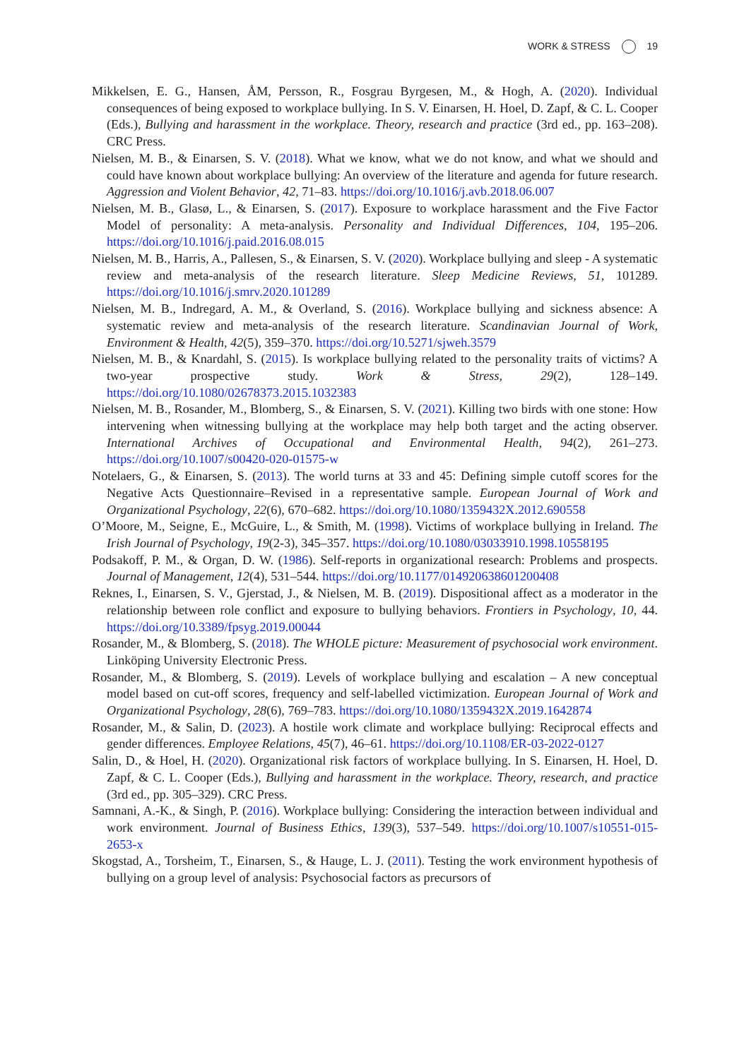WORK & STRESS 19
Mikkelsen, E. G., Hansen, ÅM, Persson, R., Fosgrau Byrgesen, M., & Hogh, A. (2020). Individual consequences of being exposed to workplace bullying. In S. V. Einarsen, H. Hoel, D. Zapf, & C. L. Cooper (Eds.), Bullying and harassment in the workplace. Theory, research and practice (3rd ed., pp. 163–208). CRC Press.
Nielsen, M. B., & Einarsen, S. V. (2018). What we know, what we do not know, and what we should and could have known about workplace bullying: An overview of the literature and agenda for future research. Aggression and Violent Behavior, 42, 71–83. https://doi.org/10.1016/j.avb.2018.06.007
Nielsen, M. B., Glasø, L., & Einarsen, S. (2017). Exposure to workplace harassment and the Five Factor Model of personality: A meta-analysis. Personality and Individual Differences, 104, 195–206. https://doi.org/10.1016/j.paid.2016.08.015
Nielsen, M. B., Harris, A., Pallesen, S., & Einarsen, S. V. (2020). Workplace bullying and sleep - A systematic review and meta-analysis of the research literature. Sleep Medicine Reviews, 51, 101289. https://doi.org/10.1016/j.smrv.2020.101289
Nielsen, M. B., Indregard, A. M., & Overland, S. (2016). Workplace bullying and sickness absence: A systematic review and meta-analysis of the research literature. Scandinavian Journal of Work, Environment & Health, 42(5), 359–370. https://doi.org/10.5271/sjweh.3579
Nielsen, M. B., & Knardahl, S. (2015). Is workplace bullying related to the personality traits of victims? A two-year prospective study. Work & Stress, 29(2), 128–149. https://doi.org/10.1080/02678373.2015.1032383
Nielsen, M. B., Rosander, M., Blomberg, S., & Einarsen, S. V. (2021). Killing two birds with one stone: How intervening when witnessing bullying at the workplace may help both target and the acting observer. International Archives of Occupational and Environmental Health, 94(2), 261–273. https://doi.org/10.1007/s00420-020-01575-w
Notelaers, G., & Einarsen, S. (2013). The world turns at 33 and 45: Defining simple cutoff scores for the Negative Acts Questionnaire–Revised in a representative sample. European Journal of Work and Organizational Psychology, 22(6), 670–682. https://doi.org/10.1080/1359432X.2012.690558
O’Moore, M., Seigne, E., McGuire, L., & Smith, M. (1998). Victims of workplace bullying in Ireland. The Irish Journal of Psychology, 19(2-3), 345–357. https://doi.org/10.1080/03033910.1998.10558195
Podsakoff, P. M., & Organ, D. W. (1986). Self-reports in organizational research: Problems and prospects. Journal of Management, 12(4), 531–544. https://doi.org/10.1177/014920638601200408
Reknes, I., Einarsen, S. V., Gjerstad, J., & Nielsen, M. B. (2019). Dispositional affect as a moderator in the relationship between role conflict and exposure to bullying behaviors. Frontiers in Psychology, 10, 44. https://doi.org/10.3389/fpsyg.2019.00044
Rosander, M., & Blomberg, S. (2018). The WHOLE picture: Measurement of psychosocial work environment. Linköping University Electronic Press.
Rosander, M., & Blomberg, S. (2019). Levels of workplace bullying and escalation – A new conceptual model based on cut-off scores, frequency and self-labelled victimization. European Journal of Work and Organizational Psychology, 28(6), 769–783. https://doi.org/10.1080/1359432X.2019.1642874
Rosander, M., & Salin, D. (2023). A hostile work climate and workplace bullying: Reciprocal effects and gender differences. Employee Relations, 45(7), 46–61. https://doi.org/10.1108/ER-03-2022-0127
Salin, D., & Hoel, H. (2020). Organizational risk factors of workplace bullying. In S. Einarsen, H. Hoel, D. Zapf, & C. L. Cooper (Eds.), Bullying and harassment in the workplace. Theory, research, and practice (3rd ed., pp. 305–329). CRC Press.
Samnani, A.-K., & Singh, P. (2016). Workplace bullying: Considering the interaction between individual and work environment. Journal of Business Ethics, 139(3), 537–549. https://doi.org/10.1007/s10551-015-2653-x
Skogstad, A., Torsheim, T., Einarsen, S., & Hauge, L. J. (2011). Testing the work environment hypothesis of bullying on a group level of analysis: Psychosocial factors as precursors of